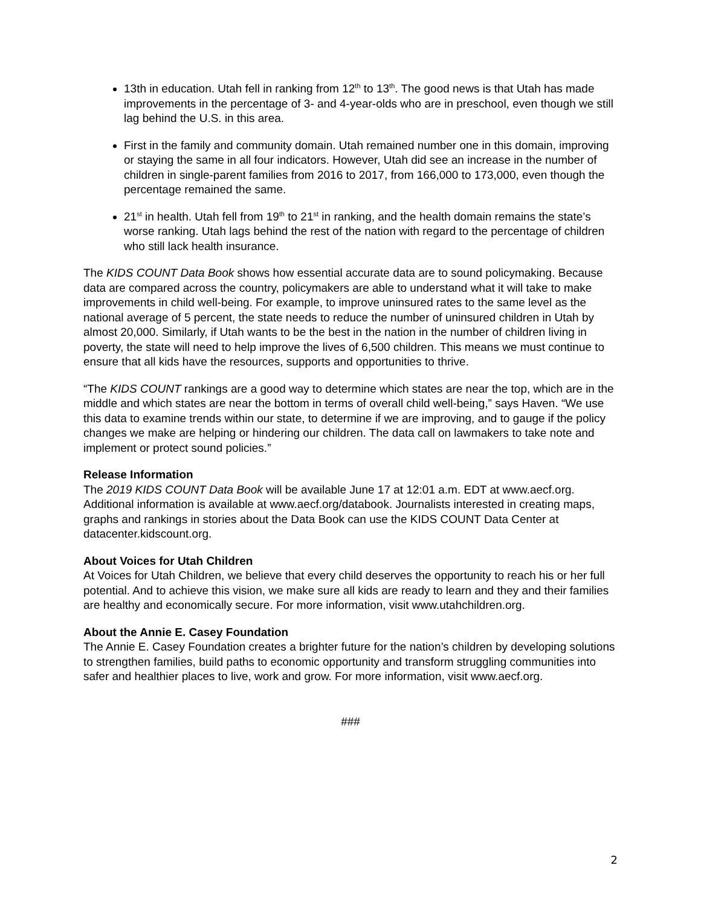13th in education. Utah fell in ranking from 12<sup>th</sup> to 13<sup>th</sup>. The good news is that Utah has made improvements in the percentage of 3- and 4-year-olds who are in preschool, even though we still lag behind the U.S. in this area.
First in the family and community domain. Utah remained number one in this domain, improving or staying the same in all four indicators. However, Utah did see an increase in the number of children in single-parent families from 2016 to 2017, from 166,000 to 173,000, even though the percentage remained the same.
21<sup>st</sup> in health. Utah fell from 19<sup>th</sup> to 21<sup>st</sup> in ranking, and the health domain remains the state’s worse ranking. Utah lags behind the rest of the nation with regard to the percentage of children who still lack health insurance.
The KIDS COUNT Data Book shows how essential accurate data are to sound policymaking. Because data are compared across the country, policymakers are able to understand what it will take to make improvements in child well-being. For example, to improve uninsured rates to the same level as the national average of 5 percent, the state needs to reduce the number of uninsured children in Utah by almost 20,000. Similarly, if Utah wants to be the best in the nation in the number of children living in poverty, the state will need to help improve the lives of 6,500 children. This means we must continue to ensure that all kids have the resources, supports and opportunities to thrive.
“The KIDS COUNT rankings are a good way to determine which states are near the top, which are in the middle and which states are near the bottom in terms of overall child well-being,” says Haven. “We use this data to examine trends within our state, to determine if we are improving, and to gauge if the policy changes we make are helping or hindering our children. The data call on lawmakers to take note and implement or protect sound policies.”
Release Information
The 2019 KIDS COUNT Data Book will be available June 17 at 12:01 a.m. EDT at www.aecf.org. Additional information is available at www.aecf.org/databook. Journalists interested in creating maps, graphs and rankings in stories about the Data Book can use the KIDS COUNT Data Center at datacenter.kidscount.org.
About Voices for Utah Children
At Voices for Utah Children, we believe that every child deserves the opportunity to reach his or her full potential. And to achieve this vision, we make sure all kids are ready to learn and they and their families are healthy and economically secure. For more information, visit www.utahchildren.org.
About the Annie E. Casey Foundation
The Annie E. Casey Foundation creates a brighter future for the nation’s children by developing solutions to strengthen families, build paths to economic opportunity and transform struggling communities into safer and healthier places to live, work and grow. For more information, visit www.aecf.org.
###
2